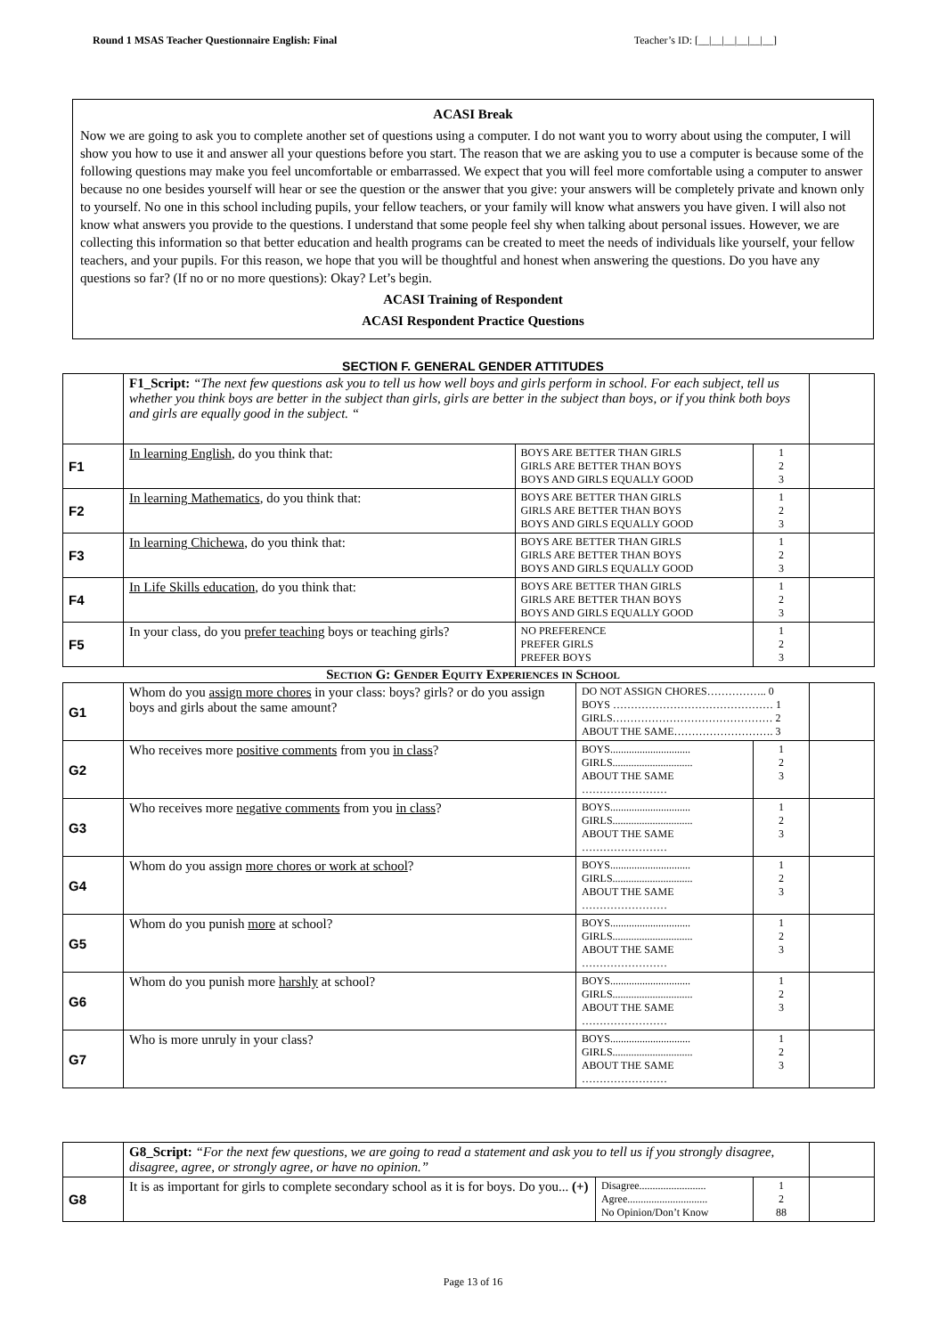Round 1 MSAS Teacher Questionnaire English: Final Teacher’s ID: [__|__|__|__|__|__]
ACASI Break
Now we are going to ask you to complete another set of questions using a computer. I do not want you to worry about using the computer, I will show you how to use it and answer all your questions before you start. The reason that we are asking you to use a computer is because some of the following questions may make you feel uncomfortable or embarrassed. We expect that you will feel more comfortable using a computer to answer because no one besides yourself will hear or see the question or the answer that you give: your answers will be completely private and known only to yourself. No one in this school including pupils, your fellow teachers, or your family will know what answers you have given. I will also not know what answers you provide to the questions. I understand that some people feel shy when talking about personal issues. However, we are collecting this information so that better education and health programs can be created to meet the needs of individuals like yourself, your fellow teachers, and your pupils. For this reason, we hope that you will be thoughtful and honest when answering the questions. Do you have any questions so far? (If no or no more questions): Okay? Let’s begin.
ACASI Training of Respondent
ACASI Respondent Practice Questions
SECTION F. GENERAL GENDER ATTITUDES
| | F1_Script: “The next few questions ask you to tell us how well boys and girls perform in school. For each subject, tell us whether you think boys are better in the subject than girls, girls are better in the subject than boys, or if you think both boys and girls are equally good in the subject. “ | | | |
| F1 | In learning English , do you think that: | BOYS ARE BETTER THAN GIRLS GIRLS ARE BETTER THAN BOYS BOYS AND GIRLS EQUALLY GOOD | 1 2 3 | |
| F2 | In learning Mathematics , do you think that: | BOYS ARE BETTER THAN GIRLS GIRLS ARE BETTER THAN BOYS BOYS AND GIRLS EQUALLY GOOD | 1 2 3 | |
| F3 | In learning Chichewa , do you think that: | BOYS ARE BETTER THAN GIRLS GIRLS ARE BETTER THAN BOYS BOYS AND GIRLS EQUALLY GOOD | 1 2 3 | |
| F4 | In Life Skills education , do you think that: | BOYS ARE BETTER THAN GIRLS GIRLS ARE BETTER THAN BOYS BOYS AND GIRLS EQUALLY GOOD | 1 2 3 | |
| F5 | In your class, do you prefer teaching boys or teaching girls? | NO PREFERENCE PREFER GIRLS PREFER BOYS | 1 2 3 | |
Section G: Gender Equity Experiences in School
| G1 | Whom do you assign more chores in your class: boys? girls? or do you assign boys and girls about the same amount? | DO NOT ASSIGN CHORES…………….. 0 BOYS ……………………………………… 1 GIRLS……………………………………… 2 ABOUT THE SAME………………………. 3 | | |
| G2 | Who receives more positive comments from you in class ? | BOYS.............................. GIRLS.............................. ABOUT THE SAME …………………… | 1 2 3 | |
| G3 | Who receives more negative comments from you in class ? | BOYS.............................. GIRLS.............................. ABOUT THE SAME …………………… | 1 2 3 | |
| G4 | Whom do you assign more chores or work at school ? | BOYS.............................. GIRLS.............................. ABOUT THE SAME …………………… | 1 2 3 | |
| G5 | Whom do you punish more at school? | BOYS.............................. GIRLS.............................. ABOUT THE SAME …………………… | 1 2 3 | |
| G6 | Whom do you punish more harshly at school? | BOYS.............................. GIRLS.............................. ABOUT THE SAME …………………… | 1 2 3 | |
| G7 | Who is more unruly in your class? | BOYS.............................. GIRLS.............................. ABOUT THE SAME …………………… | 1 2 3 | |
| | G8_Script: “For the next few questions, we are going to read a statement and ask you to tell us if you strongly disagree, disagree, agree, or strongly agree, or have no opinion.” | | | |
| G8 | It is as important for girls to complete secondary school as it is for boys. Do you... (+) | Disagree......................... Agree.............................. No Opinion/Don’t Know | 1 2 88 | |
Page 13 of 16